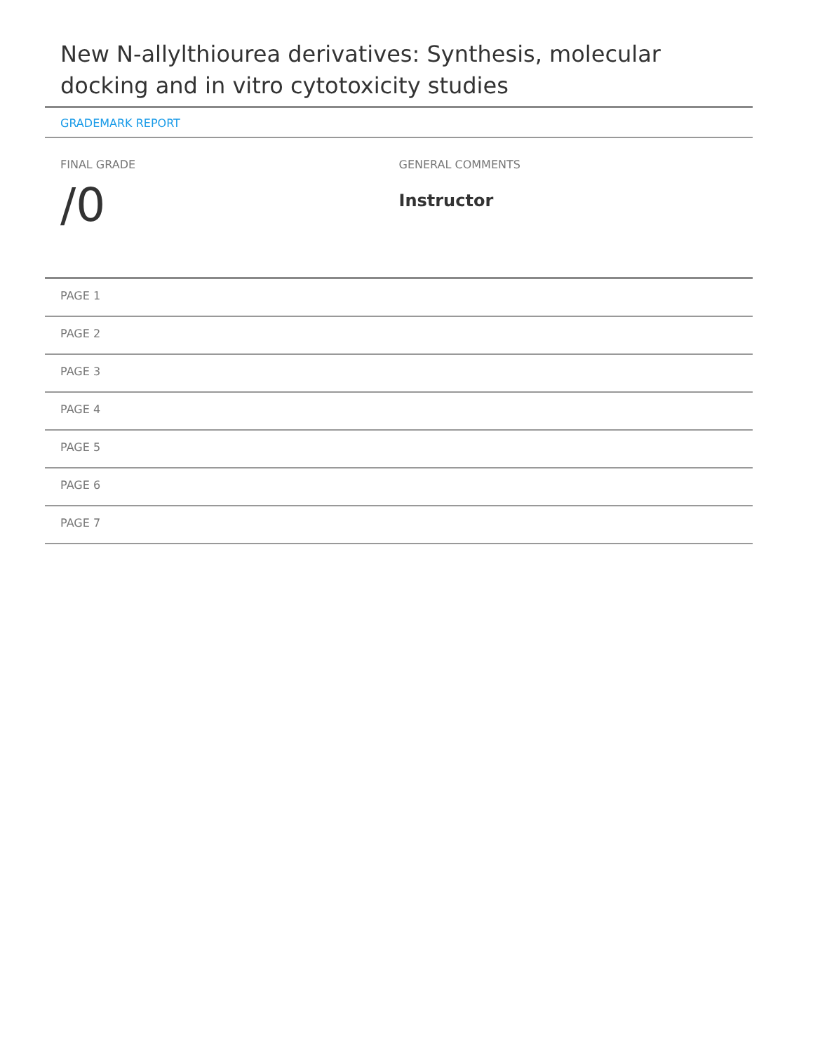New N-allylthiourea derivatives: Synthesis, molecular docking and in vitro cytotoxicity studies
GRADEMARK REPORT
FINAL GRADE
/0
GENERAL COMMENTS
Instructor
PAGE 1
PAGE 2
PAGE 3
PAGE 4
PAGE 5
PAGE 6
PAGE 7